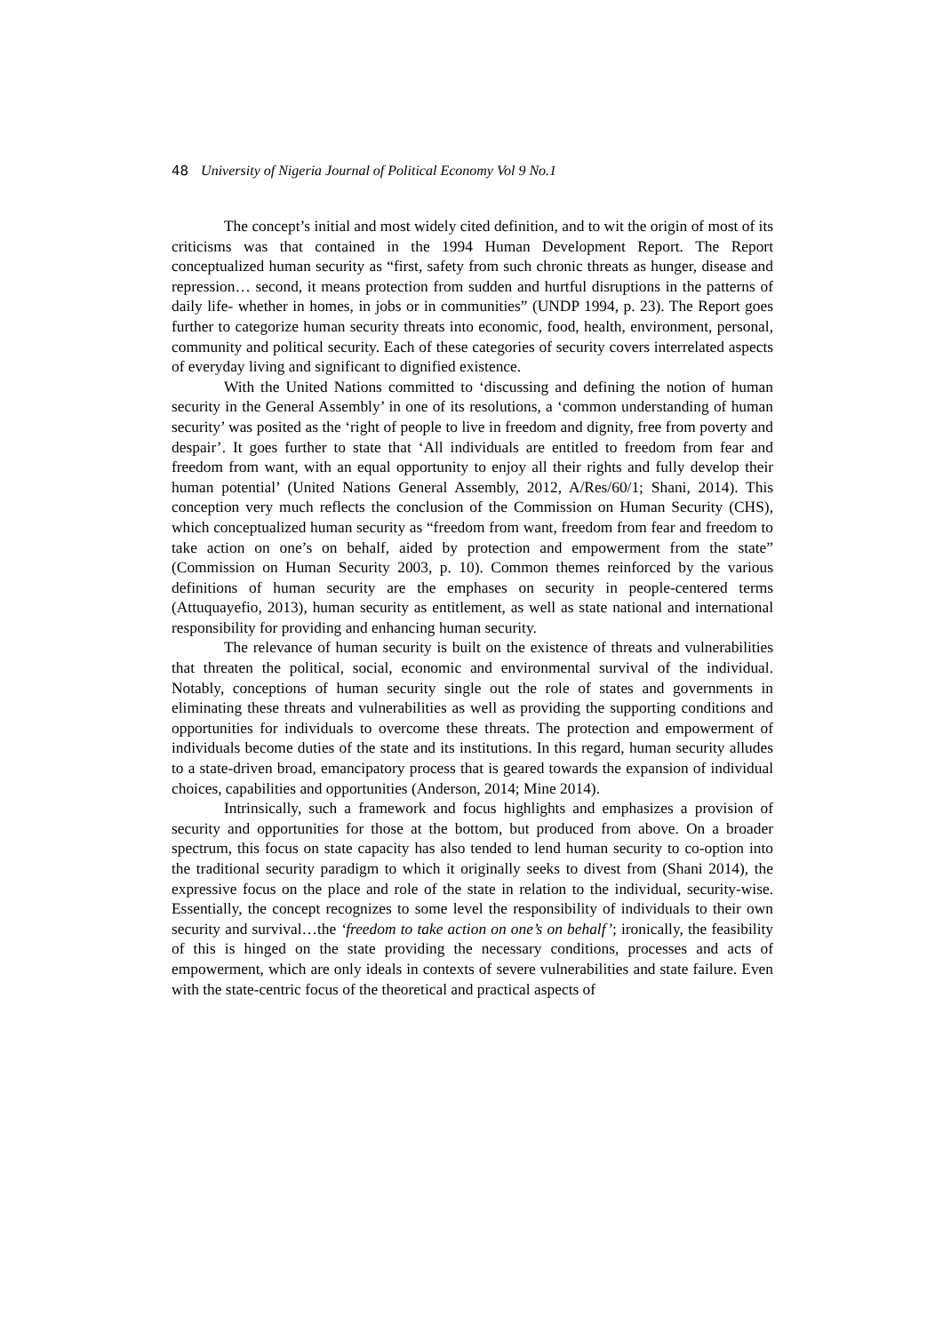48 University of Nigeria Journal of Political Economy Vol 9 No.1
The concept’s initial and most widely cited definition, and to wit the origin of most of its criticisms was that contained in the 1994 Human Development Report. The Report conceptualized human security as “first, safety from such chronic threats as hunger, disease and repression… second, it means protection from sudden and hurtful disruptions in the patterns of daily life- whether in homes, in jobs or in communities” (UNDP 1994, p. 23). The Report goes further to categorize human security threats into economic, food, health, environment, personal, community and political security. Each of these categories of security covers interrelated aspects of everyday living and significant to dignified existence.
With the United Nations committed to ‘discussing and defining the notion of human security in the General Assembly’ in one of its resolutions, a ‘common understanding of human security’ was posited as the ‘right of people to live in freedom and dignity, free from poverty and despair’. It goes further to state that ‘All individuals are entitled to freedom from fear and freedom from want, with an equal opportunity to enjoy all their rights and fully develop their human potential’ (United Nations General Assembly, 2012, A/Res/60/1; Shani, 2014). This conception very much reflects the conclusion of the Commission on Human Security (CHS), which conceptualized human security as “freedom from want, freedom from fear and freedom to take action on one’s on behalf, aided by protection and empowerment from the state” (Commission on Human Security 2003, p. 10). Common themes reinforced by the various definitions of human security are the emphases on security in people-centered terms (Attuquayefio, 2013), human security as entitlement, as well as state national and international responsibility for providing and enhancing human security.
The relevance of human security is built on the existence of threats and vulnerabilities that threaten the political, social, economic and environmental survival of the individual. Notably, conceptions of human security single out the role of states and governments in eliminating these threats and vulnerabilities as well as providing the supporting conditions and opportunities for individuals to overcome these threats. The protection and empowerment of individuals become duties of the state and its institutions. In this regard, human security alludes to a state-driven broad, emancipatory process that is geared towards the expansion of individual choices, capabilities and opportunities (Anderson, 2014; Mine 2014).
Intrinsically, such a framework and focus highlights and emphasizes a provision of security and opportunities for those at the bottom, but produced from above. On a broader spectrum, this focus on state capacity has also tended to lend human security to co-option into the traditional security paradigm to which it originally seeks to divest from (Shani 2014), the expressive focus on the place and role of the state in relation to the individual, security-wise. Essentially, the concept recognizes to some level the responsibility of individuals to their own security and survival…the ‘freedom to take action on one’s on behalf’; ironically, the feasibility of this is hinged on the state providing the necessary conditions, processes and acts of empowerment, which are only ideals in contexts of severe vulnerabilities and state failure. Even with the state-centric focus of the theoretical and practical aspects of